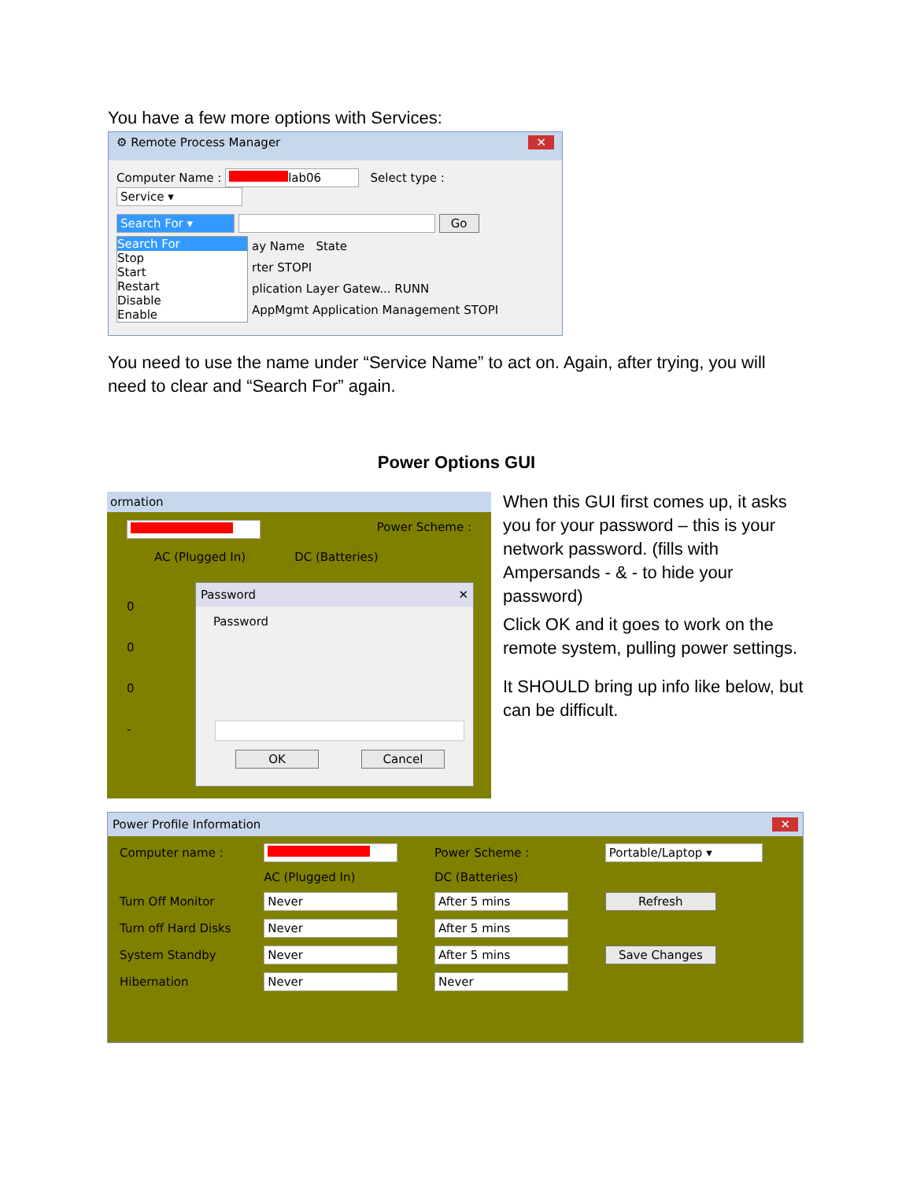You have a few more options with Services:
⚙ Remote Process Manager ✕
Computer Name : lab06 Select type : Service ▾
Search For ▾ Go
Search For
Stop
Start
Restart
Disable
Enable
ay Name State
rter STOPI
plication Layer Gatew... RUNN
AppMgmt Application Management STOPI
You need to use the name under “Service Name” to act on. Again, after trying, you will need to clear and “Search For” again.
Power Options GUI
ormation
Power Scheme :
AC (Plugged In) DC (Batteries)
0
0
0
-
Password ✕
Password
OK Cancel
When this GUI first comes up, it asks you for your password – this is your network password. (fills with Ampersands - & - to hide your password)
Click OK and it goes to work on the remote system, pulling power settings.
It SHOULD bring up info like below, but can be difficult.
Power Profile Information ✕
| Computer name : | | Power Scheme : | Portable/Laptop ▾ |
| | AC (Plugged In) | DC (Batteries) | |
| Turn Off Monitor | Never | After 5 mins | Refresh |
| Turn off Hard Disks | Never | After 5 mins | |
| System Standby | Never | After 5 mins | Save Changes |
| Hibernation | Never | Never | |